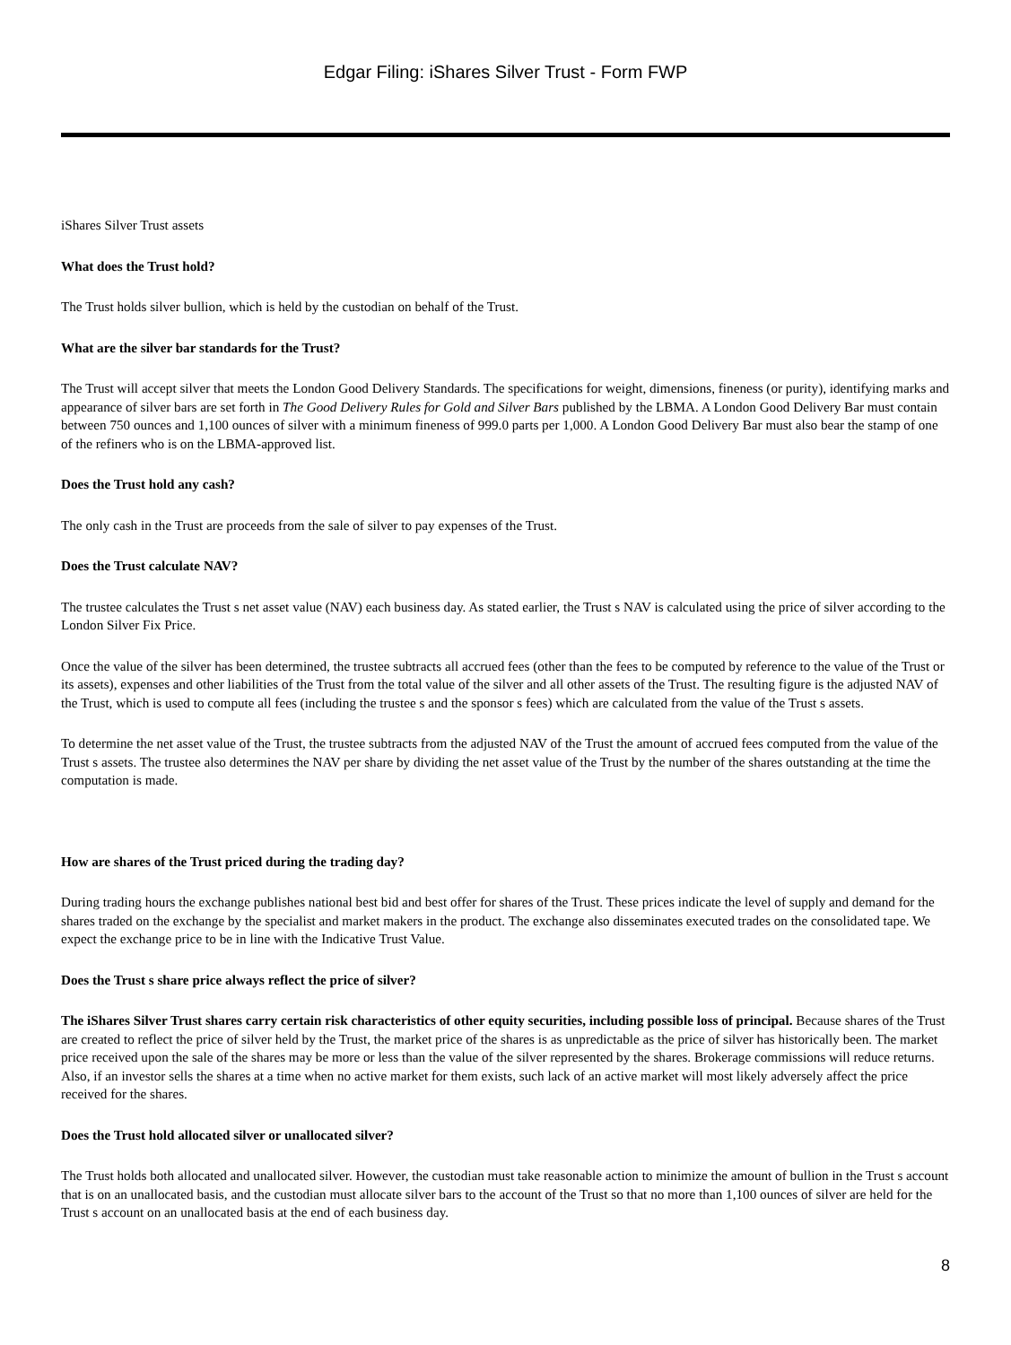Edgar Filing: iShares Silver Trust - Form FWP
iShares Silver Trust assets
What does the Trust hold?
The Trust holds silver bullion, which is held by the custodian on behalf of the Trust.
What are the silver bar standards for the Trust?
The Trust will accept silver that meets the London Good Delivery Standards. The specifications for weight, dimensions, fineness (or purity), identifying marks and appearance of silver bars are set forth in The Good Delivery Rules for Gold and Silver Bars published by the LBMA. A London Good Delivery Bar must contain between 750 ounces and 1,100 ounces of silver with a minimum fineness of 999.0 parts per 1,000. A London Good Delivery Bar must also bear the stamp of one of the refiners who is on the LBMA-approved list.
Does the Trust hold any cash?
The only cash in the Trust are proceeds from the sale of silver to pay expenses of the Trust.
Does the Trust calculate NAV?
The trustee calculates the Trust s net asset value (NAV) each business day. As stated earlier, the Trust s NAV is calculated using the price of silver according to the London Silver Fix Price.
Once the value of the silver has been determined, the trustee subtracts all accrued fees (other than the fees to be computed by reference to the value of the Trust or its assets), expenses and other liabilities of the Trust from the total value of the silver and all other assets of the Trust. The resulting figure is the adjusted NAV of the Trust, which is used to compute all fees (including the trustee s and the sponsor s fees) which are calculated from the value of the Trust s assets.
To determine the net asset value of the Trust, the trustee subtracts from the adjusted NAV of the Trust the amount of accrued fees computed from the value of the Trust s assets. The trustee also determines the NAV per share by dividing the net asset value of the Trust by the number of the shares outstanding at the time the computation is made.
How are shares of the Trust priced during the trading day?
During trading hours the exchange publishes national best bid and best offer for shares of the Trust. These prices indicate the level of supply and demand for the shares traded on the exchange by the specialist and market makers in the product. The exchange also disseminates executed trades on the consolidated tape. We expect the exchange price to be in line with the Indicative Trust Value.
Does the Trust s share price always reflect the price of silver?
The iShares Silver Trust shares carry certain risk characteristics of other equity securities, including possible loss of principal. Because shares of the Trust are created to reflect the price of silver held by the Trust, the market price of the shares is as unpredictable as the price of silver has historically been. The market price received upon the sale of the shares may be more or less than the value of the silver represented by the shares. Brokerage commissions will reduce returns. Also, if an investor sells the shares at a time when no active market for them exists, such lack of an active market will most likely adversely affect the price received for the shares.
Does the Trust hold allocated silver or unallocated silver?
The Trust holds both allocated and unallocated silver. However, the custodian must take reasonable action to minimize the amount of bullion in the Trust s account that is on an unallocated basis, and the custodian must allocate silver bars to the account of the Trust so that no more than 1,100 ounces of silver are held for the Trust s account on an unallocated basis at the end of each business day.
8